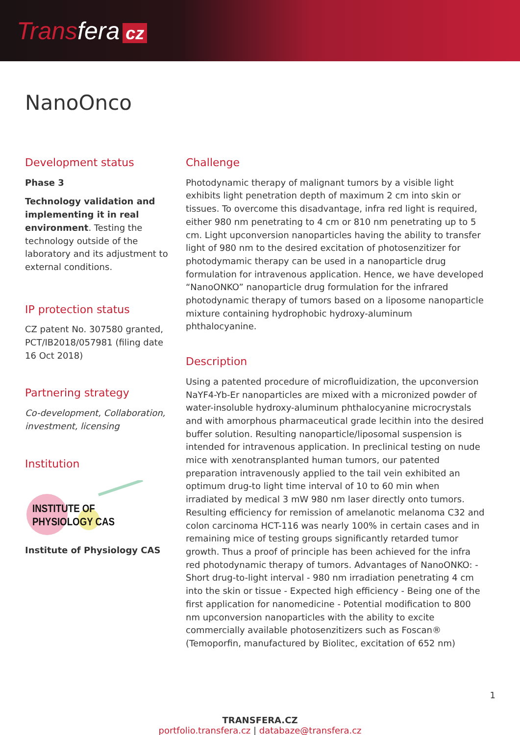Transfera cz
NanoOnco
Development status
Phase 3
Technology validation and implementing it in real environment. Testing the technology outside of the laboratory and its adjustment to external conditions.
IP protection status
CZ patent No. 307580 granted, PCT/IB2018/057981 (filing date 16 Oct 2018)
Partnering strategy
Co-development, Collaboration, investment, licensing
Institution
INSTITUTE OF PHYSIOLOGY CAS
Institute of Physiology CAS
Challenge
Photodynamic therapy of malignant tumors by a visible light exhibits light penetration depth of maximum 2 cm into skin or tissues. To overcome this disadvantage, infra red light is required, either 980 nm penetrating to 4 cm or 810 nm penetrating up to 5 cm. Light upconversion nanoparticles having the ability to transfer light of 980 nm to the desired excitation of photosenzitizer for photodymamic therapy can be used in a nanoparticle drug formulation for intravenous application. Hence, we have developed “NanoONKO” nanoparticle drug formulation for the infrared photodynamic therapy of tumors based on a liposome nanoparticle mixture containing hydrophobic hydroxy-aluminum phthalocyanine.
Description
Using a patented procedure of microfluidization, the upconversion NaYF4-Yb-Er nanoparticles are mixed with a micronized powder of water-insoluble hydroxy-aluminum phthalocyanine microcrystals and with amorphous pharmaceutical grade lecithin into the desired buffer solution. Resulting nanoparticle/liposomal suspension is intended for intravenous application. In preclinical testing on nude mice with xenotransplanted human tumors, our patented preparation intravenously applied to the tail vein exhibited an optimum drug-to light time interval of 10 to 60 min when irradiated by medical 3 mW 980 nm laser directly onto tumors. Resulting efficiency for remission of amelanotic melanoma C32 and colon carcinoma HCT-116 was nearly 100% in certain cases and in remaining mice of testing groups significantly retarded tumor growth. Thus a proof of principle has been achieved for the infra red photodynamic therapy of tumors. Advantages of NanoONKO: - Short drug-to-light interval - 980 nm irradiation penetrating 4 cm into the skin or tissue - Expected high efficiency - Being one of the first application for nanomedicine - Potential modification to 800 nm upconversion nanoparticles with the ability to excite commercially available photosenzitizers such as Foscan® (Temoporfin, manufactured by Biolitec, excitation of 652 nm)
TRANSFERA.CZ
portfolio.transfera.cz | databaze@transfera.cz
1